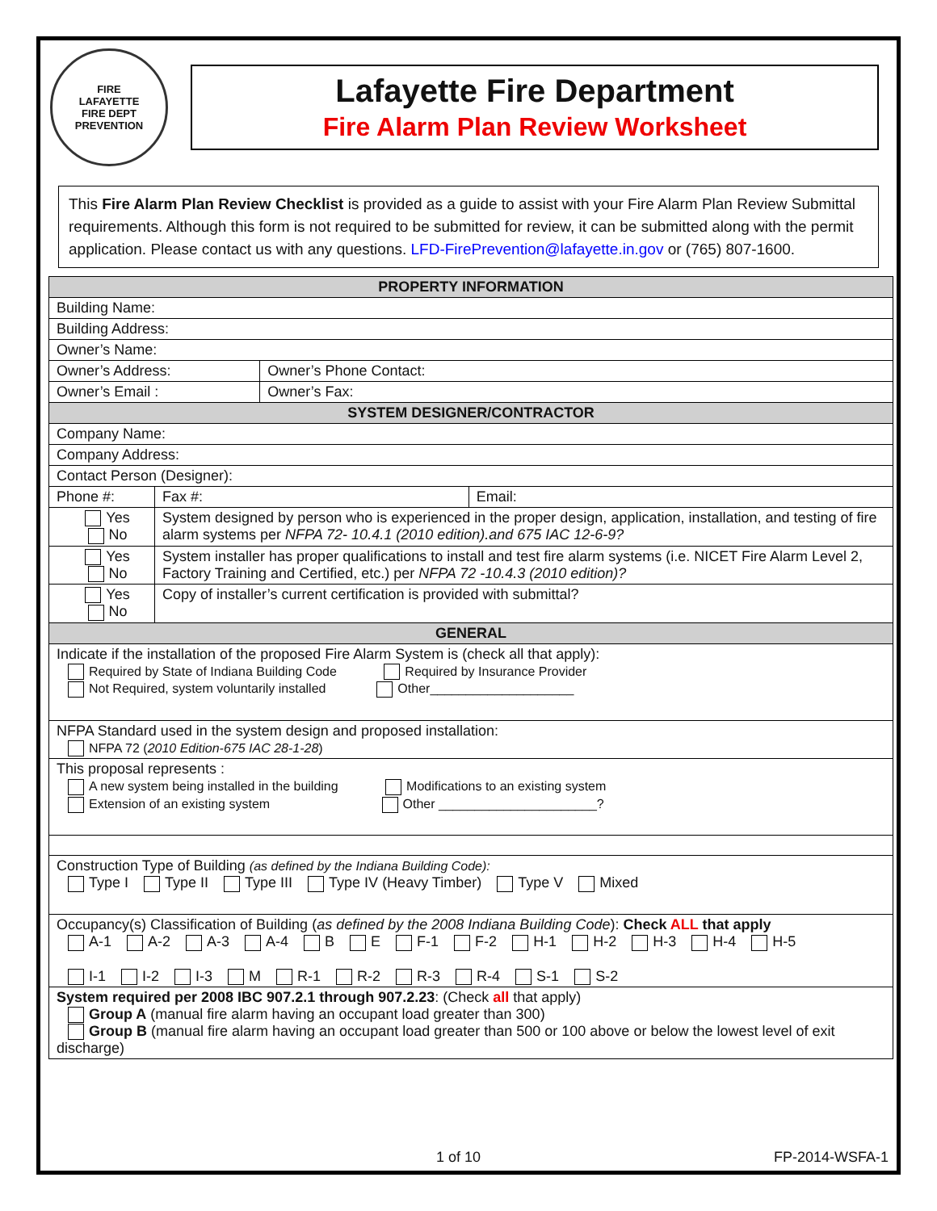FIRE
LAFAYETTE
FIRE DEPT
PREVENTION
Lafayette Fire Department
Fire Alarm Plan Review Worksheet
This Fire Alarm Plan Review Checklist is provided as a guide to assist with your Fire Alarm Plan Review Submittal requirements. Although this form is not required to be submitted for review, it can be submitted along with the permit application. Please contact us with any questions. LFD-FirePrevention@lafayette.in.gov or (765) 807-1600.
| PROPERTY INFORMATION | | | |
| --- | --- | --- | --- |
| Building Name: | | | |
| Building Address: | | | |
| Owner’s Name: | | | |
| Owner’s Address: | | Owner’s Phone Contact: | |
| Owner’s Email : | | Owner’s Fax: | |
| SYSTEM DESIGNER/CONTRACTOR | | | |
| Company Name: | | | |
| Company Address: | | | |
| Contact Person (Designer): | | | |
| Phone #: | Fax #: | | Email: |
| Yes No | System designed by person who is experienced in the proper design, application, installation, and testing of fire alarm systems per NFPA 72- 10.4.1 (2010 edition).and 675 IAC 12-6-9? | | |
| Yes No | System installer has proper qualifications to install and test fire alarm systems (i.e. NICET Fire Alarm Level 2, Factory Training and Certified, etc.) per NFPA 72 -10.4.3 (2010 edition)? | | |
| Yes No | Copy of installer’s current certification is provided with submittal? | | |
| GENERAL | | | |
| Indicate if the installation of the proposed Fire Alarm System is (check all that apply): Required by State of Indiana Building Code Required by Insurance Provider Not Required, system voluntarily installed Other____________________ | | | |
| NFPA Standard used in the system design and proposed installation: NFPA 72 ( 2010 Edition-675 IAC 28-1-28 ) | | | |
| This proposal represents : A new system being installed in the building Modifications to an existing system Extension of an existing system Other ______________________? | | | |
| Construction Type of Building (as defined by the Indiana Building Code): Type I Type II Type III Type IV (Heavy Timber) Type V Mixed | | | |
| Occupancy(s) Classification of Building ( as defined by the 2008 Indiana Building Code ): Check ALL that apply A-1 A-2 A-3 A-4 B E F-1 F-2 H-1 H-2 H-3 H-4 H-5 I-1 I-2 I-3 M R-1 R-2 R-3 R-4 S-1 S-2 | | | |
| System required per 2008 IBC 907.2.1 through 907.2.23 : (Check all that apply) Group A (manual fire alarm having an occupant load greater than 300) Group B (manual fire alarm having an occupant load greater than 500 or 100 above or below the lowest level of exit discharge) | | | |
1 of 10 FP-2014-WSFA-1